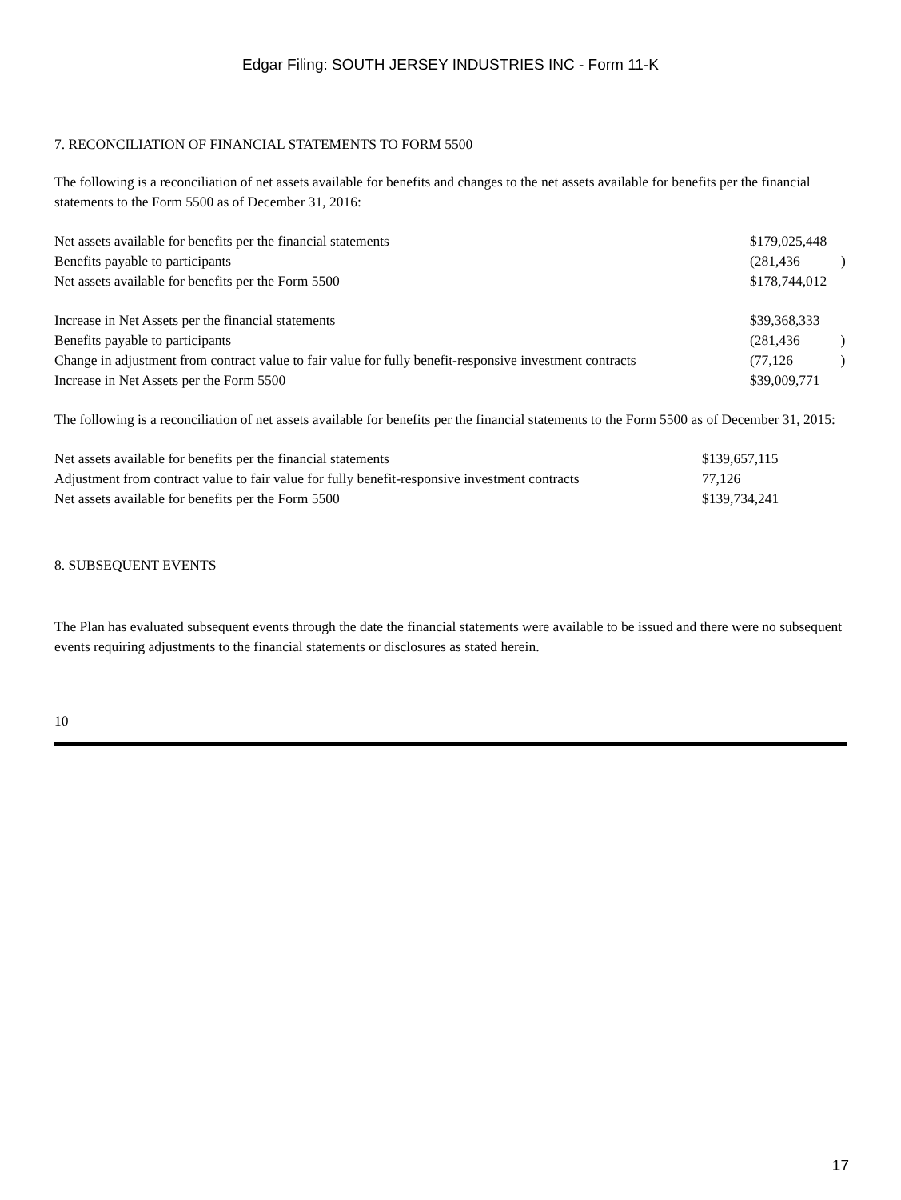Edgar Filing: SOUTH JERSEY INDUSTRIES INC - Form 11-K
7. RECONCILIATION OF FINANCIAL STATEMENTS TO FORM 5500
The following is a reconciliation of net assets available for benefits and changes to the net assets available for benefits per the financial statements to the Form 5500 as of December 31, 2016:
| Net assets available for benefits per the financial statements | $179,025,448 | |
| Benefits payable to participants | (281,436 | ) |
| Net assets available for benefits per the Form 5500 | $178,744,012 | |
| Increase in Net Assets per the financial statements | $39,368,333 | |
| Benefits payable to participants | (281,436 | ) |
| Change in adjustment from contract value to fair value for fully benefit-responsive investment contracts | (77,126 | ) |
| Increase in Net Assets per the Form 5500 | $39,009,771 | |
The following is a reconciliation of net assets available for benefits per the financial statements to the Form 5500 as of December 31, 2015:
| Net assets available for benefits per the financial statements | $139,657,115 |
| Adjustment from contract value to fair value for fully benefit-responsive investment contracts | 77,126 |
| Net assets available for benefits per the Form 5500 | $139,734,241 |
8. SUBSEQUENT EVENTS
The Plan has evaluated subsequent events through the date the financial statements were available to be issued and there were no subsequent events requiring adjustments to the financial statements or disclosures as stated herein.
10
17